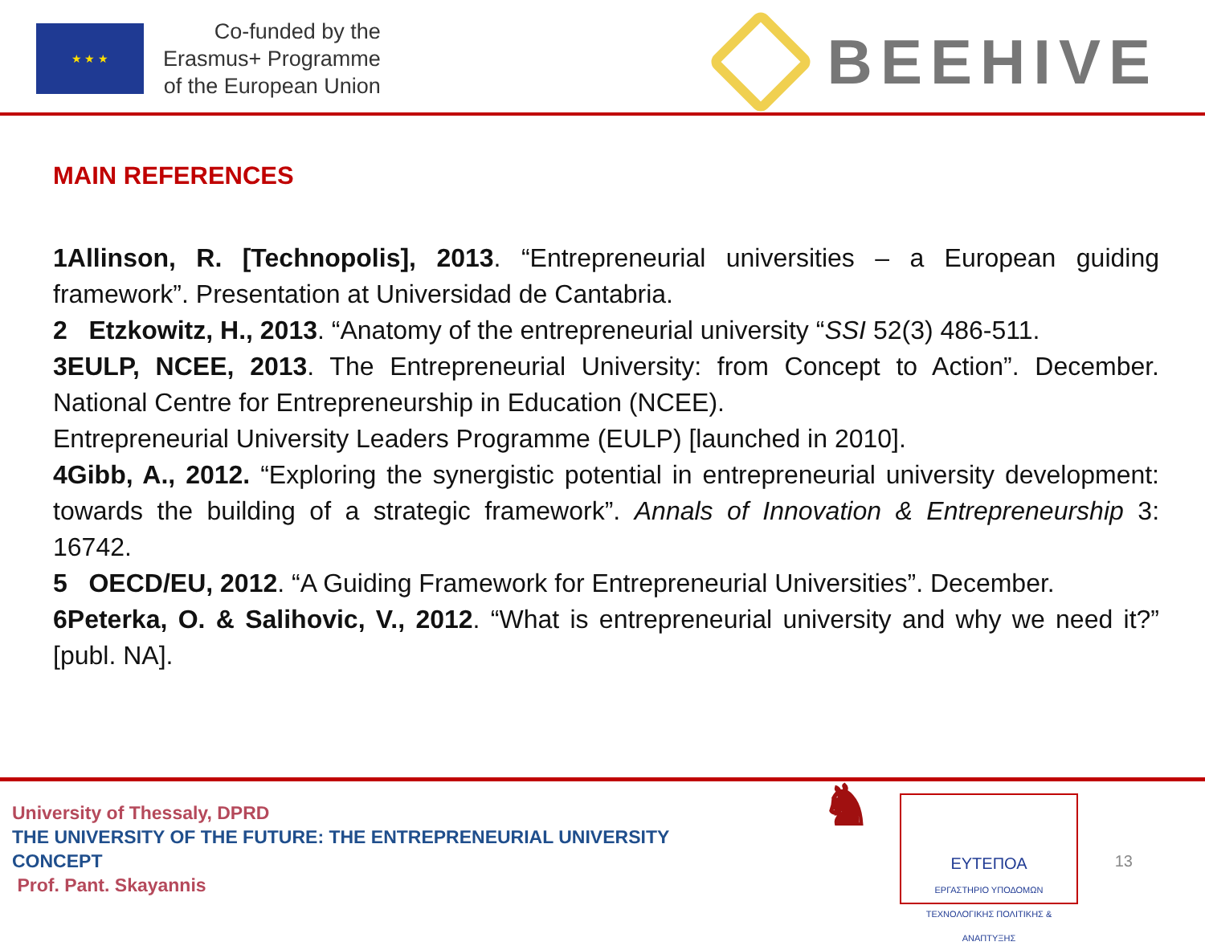★ ★ ★
Co-funded by the
Erasmus+ Programme
of the European Union
BEEHIVE
MAIN REFERENCES
1Allinson, R. [Technopolis], 2013. “Entrepreneurial universities – a European guiding framework”. Presentation at Universidad de Cantabria.
2 Etzkowitz, H., 2013. “Anatomy of the entrepreneurial university “SSI 52(3) 486-511.
3EULP, NCEE, 2013. The Entrepreneurial University: from Concept to Action”. December. National Centre for Entrepreneurship in Education (NCEE).
Entrepreneurial University Leaders Programme (EULP) [launched in 2010].
4Gibb, A., 2012. “Exploring the synergistic potential in entrepreneurial university development: towards the building of a strategic framework”. Annals of Innovation & Entrepreneurship 3: 16742.
5 OECD/EU, 2012. “A Guiding Framework for Entrepreneurial Universities”. December.
6Peterka, O. & Salihovic, V., 2012. “What is entrepreneurial university and why we need it?” [publ. NA].
University of Thessaly, DPRD
THE UNIVERSITY OF THE FUTURE: THE ENTREPRENEURIAL UNIVERSITY
CONCEPT
Prof. Pant. Skayannis
♞
ΕΥΤΕΠΟΑ
ΕΡΓΑΣΤΗΡΙΟ ΥΠΟΔΟΜΩΝ
ΤΕΧΝΟΛΟΓΙΚΗΣ ΠΟΛΙΤΙΚΗΣ & ΑΝΑΠΤΥΞΗΣ
13